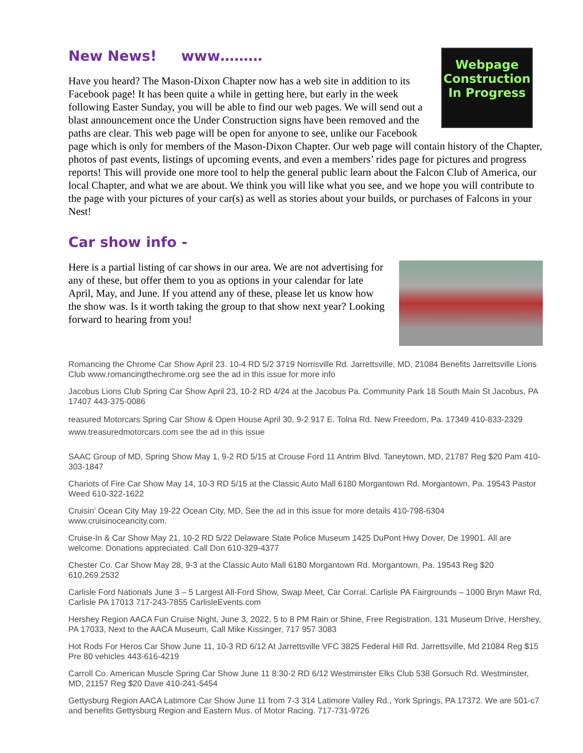Webpage
Construction
In Progress
New News! www………
Have you heard? The Mason-Dixon Chapter now has a web site in addition to its Facebook page! It has been quite a while in getting here, but early in the week following Easter Sunday, you will be able to find our web pages. We will send out a blast announcement once the Under Construction signs have been removed and the paths are clear. This web page will be open for anyone to see, unlike our Facebook page which is only for members of the Mason-Dixon Chapter. Our web page will contain history of the Chapter, photos of past events, listings of upcoming events, and even a members’ rides page for pictures and progress reports! This will provide one more tool to help the general public learn about the Falcon Club of America, our local Chapter, and what we are about. We think you will like what you see, and we hope you will contribute to the page with your pictures of your car(s) as well as stories about your builds, or purchases of Falcons in your Nest!
Car show info -
Here is a partial listing of car shows in our area. We are not advertising for any of these, but offer them to you as options in your calendar for late April, May, and June. If you attend any of these, please let us know how the show was. Is it worth taking the group to that show next year? Looking forward to hearing from you!
Romancing the Chrome Car Show April 23. 10-4 RD 5/2 3719 Norrisville Rd. Jarrettsville, MD, 21084 Benefits Jarrettsville Lions Club www.romancingthechrome.org see the ad in this issue for more info
Jacobus Lions Club Spring Car Show April 23, 10-2 RD 4/24 at the Jacobus Pa. Community Park 18 South Main St Jacobus, PA 17407 443-375-0086
reasured Motorcars Spring Car Show & Open House April 30, 9-2 917 E. Tolna Rd. New Freedom, Pa. 17349 410-833-2329 www.treasuredmotorcars.com see the ad in this issue
SAAC Group of MD, Spring Show May 1, 9-2 RD 5/15 at Crouse Ford 11 Antrim Blvd. Taneytown, MD, 21787 Reg $20 Pam 410-303-1847
Chariots of Fire Car Show May 14, 10-3 RD 5/15 at the Classic Auto Mall 6180 Morgantown Rd. Morgantown, Pa. 19543 Pastor Weed 610-322-1622
Cruisin’ Ocean City May 19-22 Ocean City, MD, See the ad in this issue for more details 410-798-6304 www.cruisinoceancity.com.
Cruise-In & Car Show May 21, 10-2 RD 5/22 Delaware State Police Museum 1425 DuPont Hwy Dover, De 19901. All are welcome. Donations appreciated. Call Don 610-329-4377
Chester Co. Car Show May 28, 9-3 at the Classic Auto Mall 6180 Morgantown Rd. Morgantown, Pa. 19543 Reg $20 610.269.2532
Carlisle Ford Nationals June 3 – 5 Largest All-Ford Show, Swap Meet, Car Corral. Carlisle PA Fairgrounds – 1000 Bryn Mawr Rd, Carlisle PA 17013 717-243-7855 CarlisleEvents.com
Hershey Region AACA Fun Cruise Night, June 3, 2022, 5 to 8 PM Rain or Shine, Free Registration, 131 Museum Drive, Hershey, PA 17033, Next to the AACA Museum, Call Mike Kissinger, 717 957 3083
Hot Rods For Heros Car Show June 11, 10-3 RD 6/12 At Jarrettsville VFC 3825 Federal Hill Rd. Jarrettsville, Md 21084 Reg $15 Pre 80 vehicles 443-616-4219
Carroll Co. American Muscle Spring Car Show June 11 8:30-2 RD 6/12 Westminster Elks Club 538 Gorsuch Rd. Westminster, MD, 21157 Reg $20 Dave 410-241-5454
Gettysburg Region AACA Latimore Car Show June 11 from 7-3 314 Latimore Valley Rd., York Springs, PA 17372. We are 501-c7 and benefits Gettysburg Region and Eastern Mus. of Motor Racing. 717-731-9726